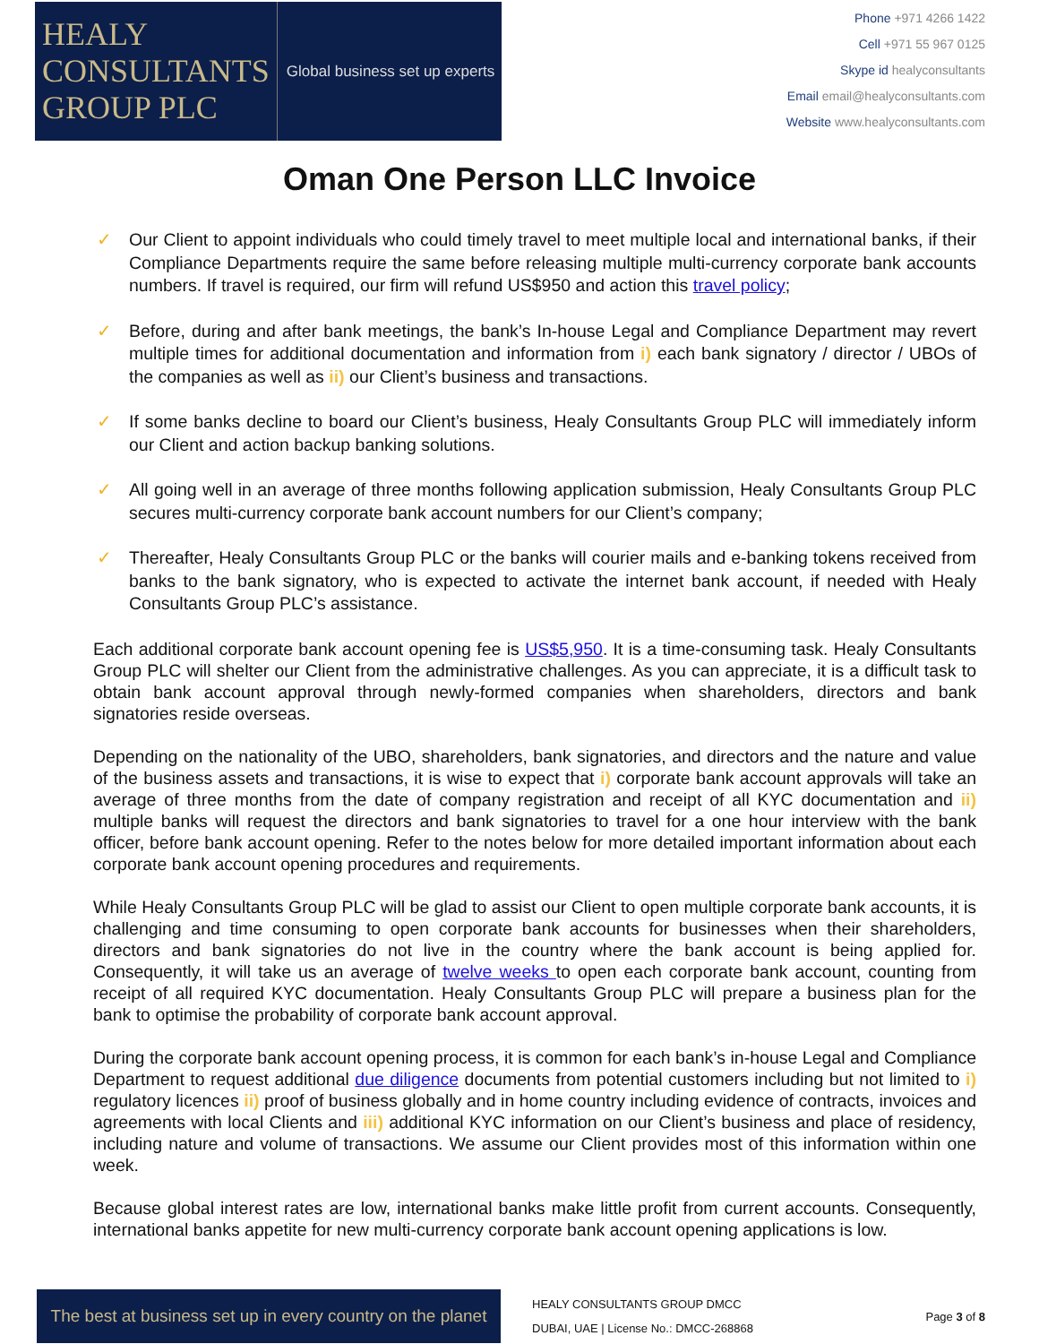HEALY
CONSULTANTS
GROUP PLC
Global business set up experts
Phone +971 4266 1422
Cell +971 55 967 0125
Skype id healyconsultants
Email email@healyconsultants.com
Website www.healyconsultants.com
Oman One Person LLC Invoice
✓ Our Client to appoint individuals who could timely travel to meet multiple local and international banks, if their Compliance Departments require the same before releasing multiple multi-currency corporate bank accounts numbers. If travel is required, our firm will refund US$950 and action this travel policy;
✓ Before, during and after bank meetings, the bank’s In-house Legal and Compliance Department may revert multiple times for additional documentation and information from i) each bank signatory / director / UBOs of the companies as well as ii) our Client’s business and transactions.
✓ If some banks decline to board our Client’s business, Healy Consultants Group PLC will immediately inform our Client and action backup banking solutions.
✓ All going well in an average of three months following application submission, Healy Consultants Group PLC secures multi-currency corporate bank account numbers for our Client’s company;
✓ Thereafter, Healy Consultants Group PLC or the banks will courier mails and e-banking tokens received from banks to the bank signatory, who is expected to activate the internet bank account, if needed with Healy Consultants Group PLC’s assistance.
Each additional corporate bank account opening fee is US$5,950. It is a time-consuming task. Healy Consultants Group PLC will shelter our Client from the administrative challenges. As you can appreciate, it is a difficult task to obtain bank account approval through newly-formed companies when shareholders, directors and bank signatories reside overseas.
Depending on the nationality of the UBO, shareholders, bank signatories, and directors and the nature and value of the business assets and transactions, it is wise to expect that i) corporate bank account approvals will take an average of three months from the date of company registration and receipt of all KYC documentation and ii) multiple banks will request the directors and bank signatories to travel for a one hour interview with the bank officer, before bank account opening. Refer to the notes below for more detailed important information about each corporate bank account opening procedures and requirements.
While Healy Consultants Group PLC will be glad to assist our Client to open multiple corporate bank accounts, it is challenging and time consuming to open corporate bank accounts for businesses when their shareholders, directors and bank signatories do not live in the country where the bank account is being applied for. Consequently, it will take us an average of twelve weeks to open each corporate bank account, counting from receipt of all required KYC documentation. Healy Consultants Group PLC will prepare a business plan for the bank to optimise the probability of corporate bank account approval.
During the corporate bank account opening process, it is common for each bank’s in-house Legal and Compliance Department to request additional due diligence documents from potential customers including but not limited to i) regulatory licences ii) proof of business globally and in home country including evidence of contracts, invoices and agreements with local Clients and iii) additional KYC information on our Client’s business and place of residency, including nature and volume of transactions. We assume our Client provides most of this information within one week.
Because global interest rates are low, international banks make little profit from current accounts. Consequently, international banks appetite for new multi-currency corporate bank account opening applications is low.
The best at business set up in every country on the planet
HEALY CONSULTANTS GROUP DMCC
DUBAI, UAE | License No.: DMCC-268868
Page 3 of 8